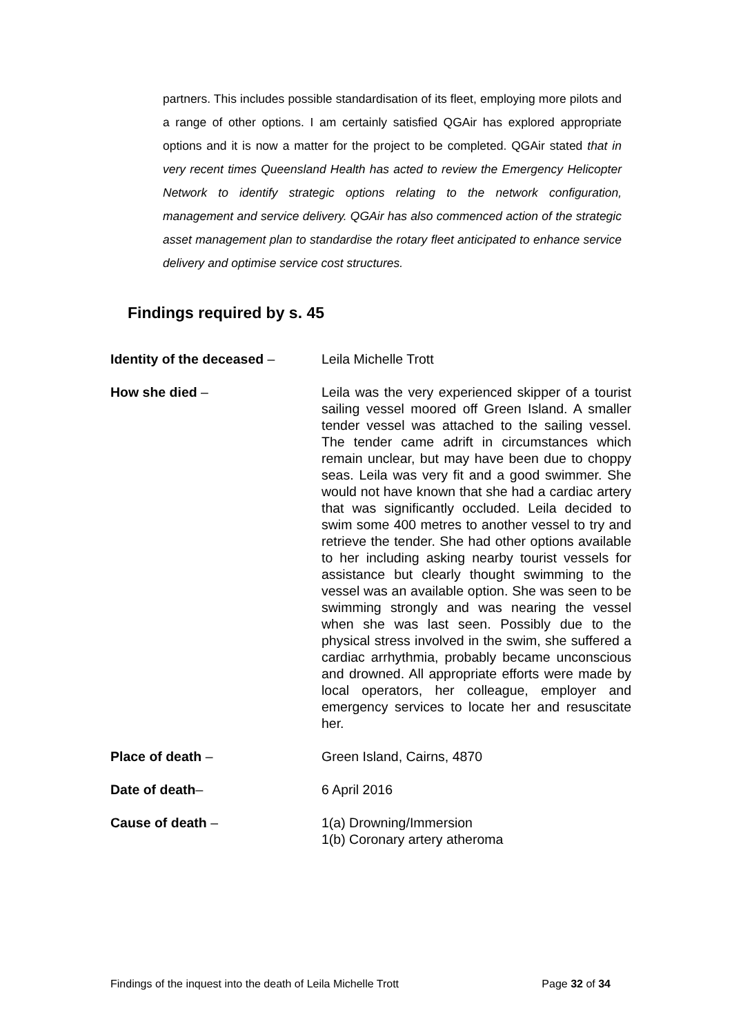partners. This includes possible standardisation of its fleet, employing more pilots and a range of other options. I am certainly satisfied QGAir has explored appropriate options and it is now a matter for the project to be completed. QGAir stated that in very recent times Queensland Health has acted to review the Emergency Helicopter Network to identify strategic options relating to the network configuration, management and service delivery. QGAir has also commenced action of the strategic asset management plan to standardise the rotary fleet anticipated to enhance service delivery and optimise service cost structures.
Findings required by s. 45
Identity of the deceased – Leila Michelle Trott
How she died – Leila was the very experienced skipper of a tourist sailing vessel moored off Green Island. A smaller tender vessel was attached to the sailing vessel. The tender came adrift in circumstances which remain unclear, but may have been due to choppy seas. Leila was very fit and a good swimmer. She would not have known that she had a cardiac artery that was significantly occluded. Leila decided to swim some 400 metres to another vessel to try and retrieve the tender. She had other options available to her including asking nearby tourist vessels for assistance but clearly thought swimming to the vessel was an available option. She was seen to be swimming strongly and was nearing the vessel when she was last seen. Possibly due to the physical stress involved in the swim, she suffered a cardiac arrhythmia, probably became unconscious and drowned. All appropriate efforts were made by local operators, her colleague, employer and emergency services to locate her and resuscitate her.
Place of death – Green Island, Cairns, 4870
Date of death– 6 April 2016
Cause of death – 1(a) Drowning/Immersion
1(b) Coronary artery atheroma
Findings of the inquest into the death of Leila Michelle Trott Page 32 of 34